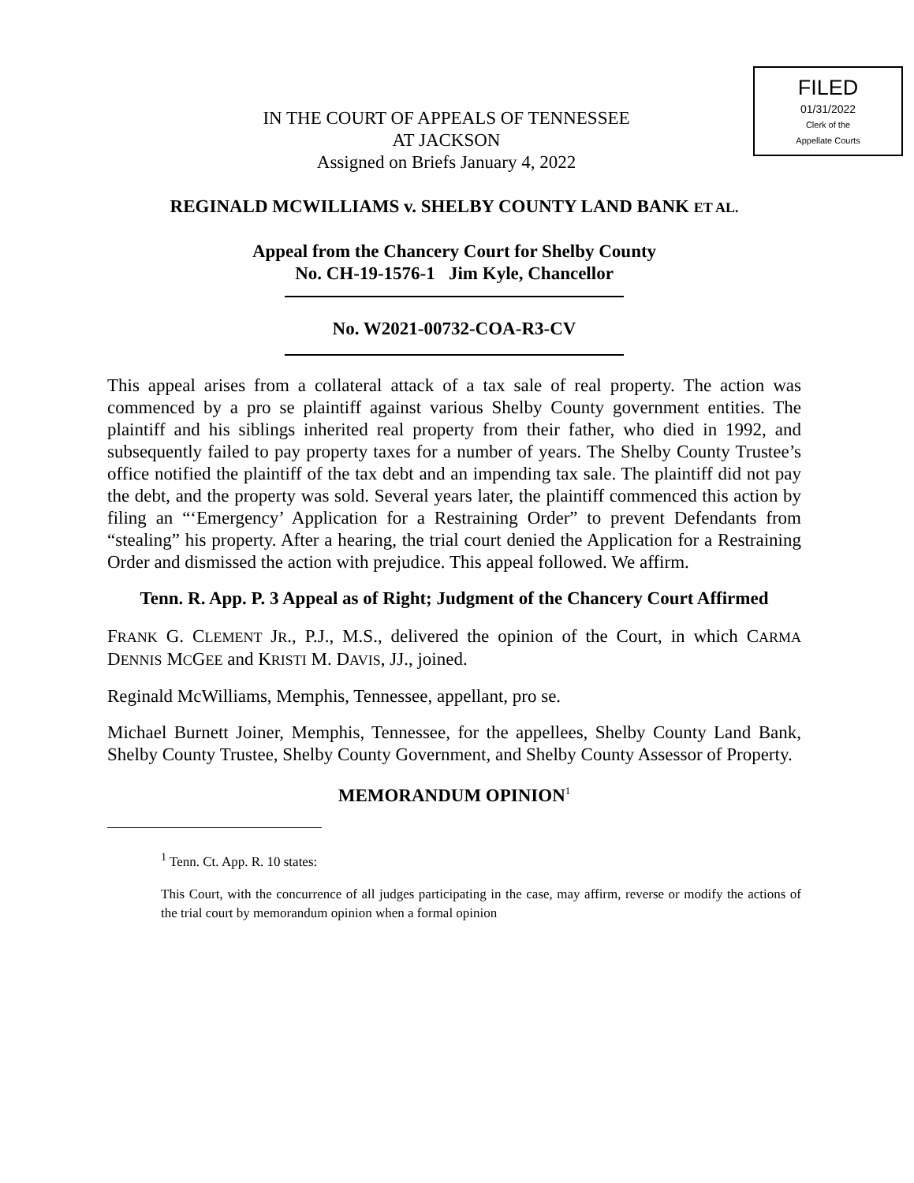FILED
01/31/2022
Clerk of the
Appellate Courts
IN THE COURT OF APPEALS OF TENNESSEE
AT JACKSON
Assigned on Briefs January 4, 2022
REGINALD MCWILLIAMS v. SHELBY COUNTY LAND BANK ET AL.
Appeal from the Chancery Court for Shelby County
No. CH-19-1576-1 Jim Kyle, Chancellor
No. W2021-00732-COA-R3-CV
This appeal arises from a collateral attack of a tax sale of real property. The action was commenced by a pro se plaintiff against various Shelby County government entities. The plaintiff and his siblings inherited real property from their father, who died in 1992, and subsequently failed to pay property taxes for a number of years. The Shelby County Trustee’s office notified the plaintiff of the tax debt and an impending tax sale. The plaintiff did not pay the debt, and the property was sold. Several years later, the plaintiff commenced this action by filing an “‘Emergency’ Application for a Restraining Order” to prevent Defendants from “stealing” his property. After a hearing, the trial court denied the Application for a Restraining Order and dismissed the action with prejudice. This appeal followed. We affirm.
Tenn. R. App. P. 3 Appeal as of Right; Judgment of the Chancery Court Affirmed
FRANK G. CLEMENT JR., P.J., M.S., delivered the opinion of the Court, in which CARMA DENNIS MCGEE and KRISTI M. DAVIS, JJ., joined.
Reginald McWilliams, Memphis, Tennessee, appellant, pro se.
Michael Burnett Joiner, Memphis, Tennessee, for the appellees, Shelby County Land Bank, Shelby County Trustee, Shelby County Government, and Shelby County Assessor of Property.
MEMORANDUM OPINION<sup>1</sup>
<sup>1</sup> Tenn. Ct. App. R. 10 states:
This Court, with the concurrence of all judges participating in the case, may affirm, reverse or modify the actions of the trial court by memorandum opinion when a formal opinion